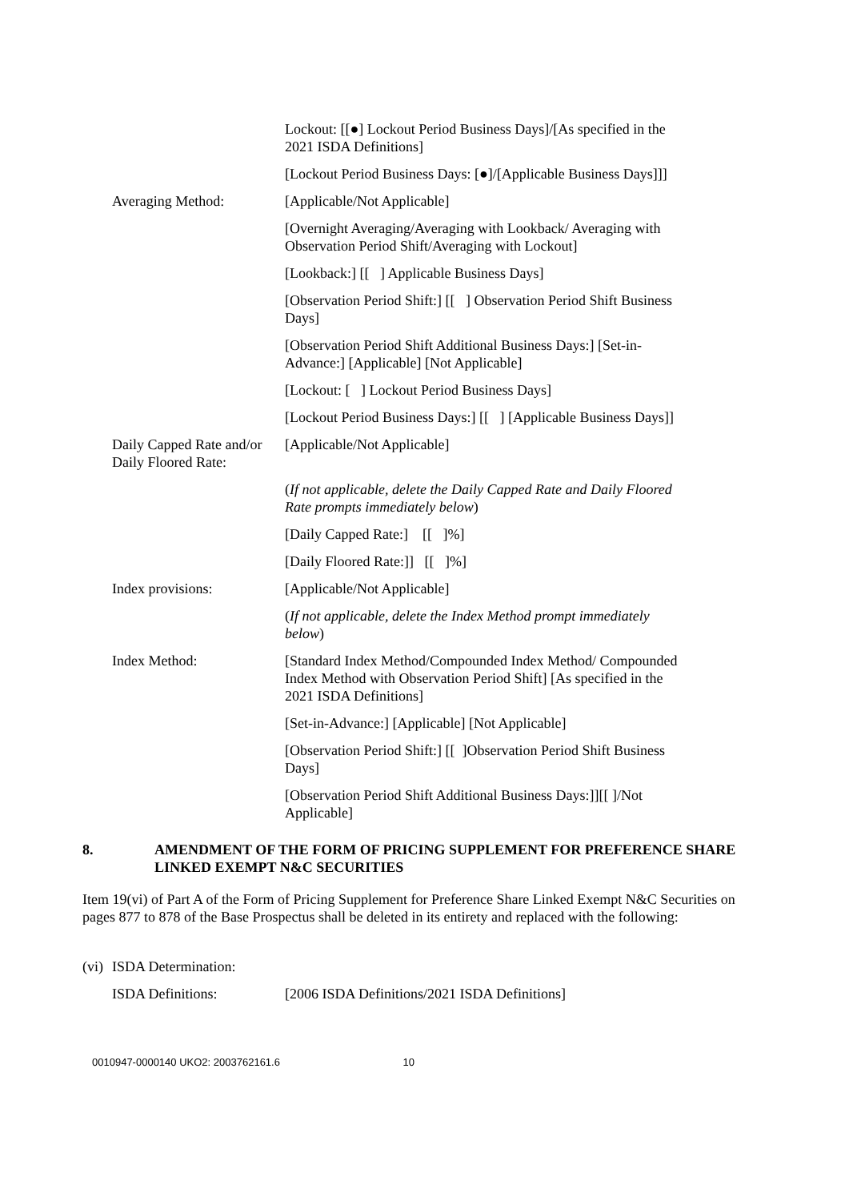| | | Lockout: [[●] Lockout Period Business Days]/[As specified in the 2021 ISDA Definitions] |
| | | [Lockout Period Business Days: [●]/[Applicable Business Days]]] |
| | Averaging Method: | [Applicable/Not Applicable] |
| | | [Overnight Averaging/Averaging with Lookback/ Averaging with Observation Period Shift/Averaging with Lockout] |
| | | [Lookback:] [[ ] Applicable Business Days] |
| | | [Observation Period Shift:] [[ ] Observation Period Shift Business Days] |
| | | [Observation Period Shift Additional Business Days:] [Set-in-Advance:] [Applicable] [Not Applicable] |
| | | [Lockout: [ ] Lockout Period Business Days] |
| | | [Lockout Period Business Days:] [[ ] [Applicable Business Days]] |
| | Daily Capped Rate and/or Daily Floored Rate: | [Applicable/Not Applicable] |
| | | ( If not applicable, delete the Daily Capped Rate and Daily Floored Rate prompts immediately below ) |
| | | [Daily Capped Rate:] [[ ]%] |
| | | [Daily Floored Rate:]] [[ ]%] |
| | Index provisions: | [Applicable/Not Applicable] |
| | | ( If not applicable, delete the Index Method prompt immediately below ) |
| | Index Method: | [Standard Index Method/Compounded Index Method/ Compounded Index Method with Observation Period Shift] [As specified in the 2021 ISDA Definitions] |
| | | [Set-in-Advance:] [Applicable] [Not Applicable] |
| | | [Observation Period Shift:] [[ ]Observation Period Shift Business Days] |
| | | [Observation Period Shift Additional Business Days:]][[ ]/Not Applicable] |
8. AMENDMENT OF THE FORM OF PRICING SUPPLEMENT FOR PREFERENCE SHARE LINKED EXEMPT N&C SECURITIES
Item 19(vi) of Part A of the Form of Pricing Supplement for Preference Share Linked Exempt N&C Securities on pages 877 to 878 of the Base Prospectus shall be deleted in its entirety and replaced with the following:
| (vi) | ISDA Determination: | |
| | ISDA Definitions: | [2006 ISDA Definitions/2021 ISDA Definitions] |
0010947-0000140 UKO2: 2003762161.6 10